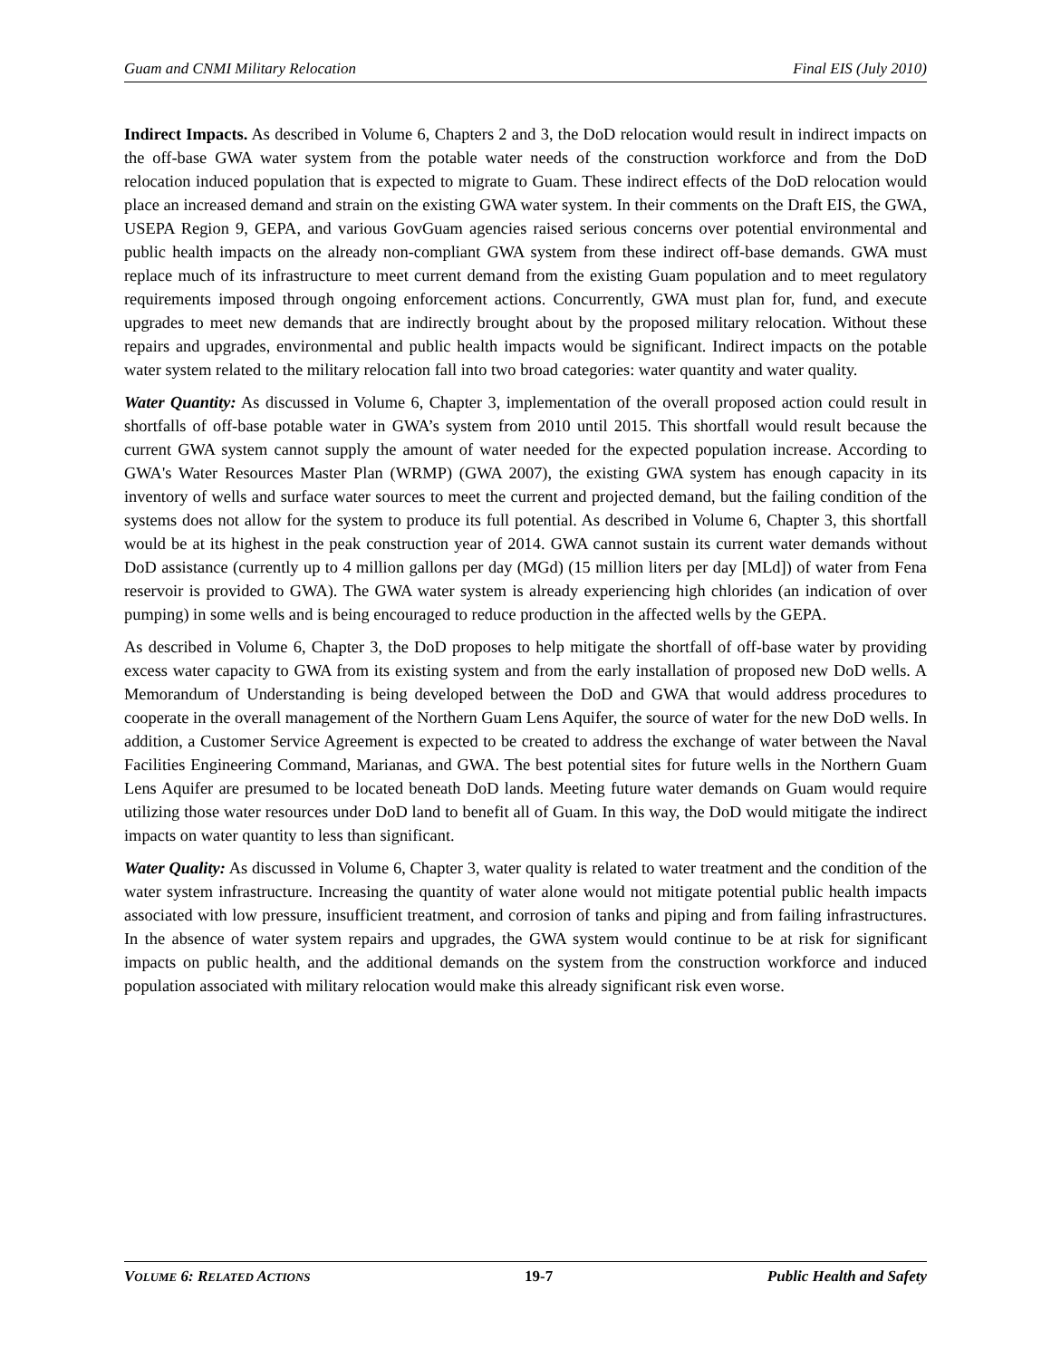Guam and CNMI Military Relocation Final EIS (July 2010)
Indirect Impacts. As described in Volume 6, Chapters 2 and 3, the DoD relocation would result in indirect impacts on the off-base GWA water system from the potable water needs of the construction workforce and from the DoD relocation induced population that is expected to migrate to Guam. These indirect effects of the DoD relocation would place an increased demand and strain on the existing GWA water system. In their comments on the Draft EIS, the GWA, USEPA Region 9, GEPA, and various GovGuam agencies raised serious concerns over potential environmental and public health impacts on the already non-compliant GWA system from these indirect off-base demands. GWA must replace much of its infrastructure to meet current demand from the existing Guam population and to meet regulatory requirements imposed through ongoing enforcement actions. Concurrently, GWA must plan for, fund, and execute upgrades to meet new demands that are indirectly brought about by the proposed military relocation. Without these repairs and upgrades, environmental and public health impacts would be significant. Indirect impacts on the potable water system related to the military relocation fall into two broad categories: water quantity and water quality.
Water Quantity: As discussed in Volume 6, Chapter 3, implementation of the overall proposed action could result in shortfalls of off-base potable water in GWA’s system from 2010 until 2015. This shortfall would result because the current GWA system cannot supply the amount of water needed for the expected population increase. According to GWA's Water Resources Master Plan (WRMP) (GWA 2007), the existing GWA system has enough capacity in its inventory of wells and surface water sources to meet the current and projected demand, but the failing condition of the systems does not allow for the system to produce its full potential. As described in Volume 6, Chapter 3, this shortfall would be at its highest in the peak construction year of 2014. GWA cannot sustain its current water demands without DoD assistance (currently up to 4 million gallons per day (MGd) (15 million liters per day [MLd]) of water from Fena reservoir is provided to GWA). The GWA water system is already experiencing high chlorides (an indication of over pumping) in some wells and is being encouraged to reduce production in the affected wells by the GEPA.
As described in Volume 6, Chapter 3, the DoD proposes to help mitigate the shortfall of off-base water by providing excess water capacity to GWA from its existing system and from the early installation of proposed new DoD wells. A Memorandum of Understanding is being developed between the DoD and GWA that would address procedures to cooperate in the overall management of the Northern Guam Lens Aquifer, the source of water for the new DoD wells. In addition, a Customer Service Agreement is expected to be created to address the exchange of water between the Naval Facilities Engineering Command, Marianas, and GWA. The best potential sites for future wells in the Northern Guam Lens Aquifer are presumed to be located beneath DoD lands. Meeting future water demands on Guam would require utilizing those water resources under DoD land to benefit all of Guam. In this way, the DoD would mitigate the indirect impacts on water quantity to less than significant.
Water Quality: As discussed in Volume 6, Chapter 3, water quality is related to water treatment and the condition of the water system infrastructure. Increasing the quantity of water alone would not mitigate potential public health impacts associated with low pressure, insufficient treatment, and corrosion of tanks and piping and from failing infrastructures. In the absence of water system repairs and upgrades, the GWA system would continue to be at risk for significant impacts on public health, and the additional demands on the system from the construction workforce and induced population associated with military relocation would make this already significant risk even worse.
VOLUME 6: RELATED ACTIONS 19-7 Public Health and Safety